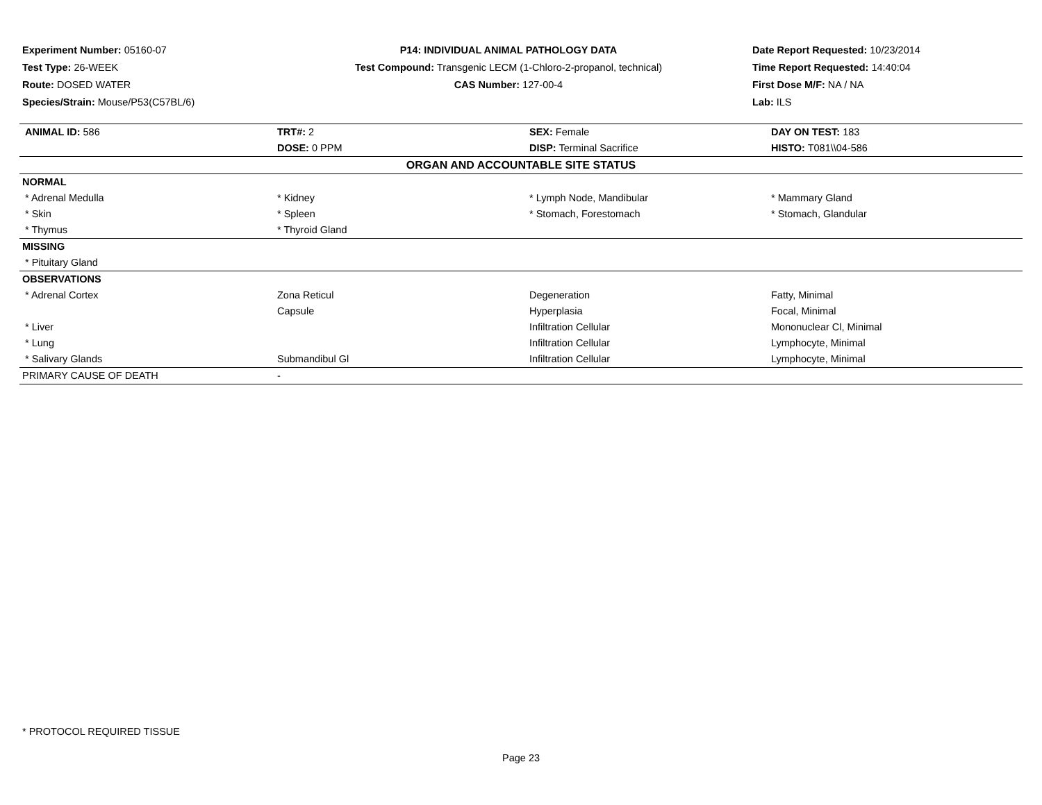Experiment Number: 05160-07
Test Type: 26-WEEK
Route: DOSED WATER
Species/Strain: Mouse/P53(C57BL/6)
P14: INDIVIDUAL ANIMAL PATHOLOGY DATA
Test Compound: Transgenic LECM (1-Chloro-2-propanol, technical)
CAS Number: 127-00-4
Date Report Requested: 10/23/2014
Time Report Requested: 14:40:04
First Dose M/F: NA / NA
Lab: ILS
| ANIMAL ID: 586 | TRT#: 2 | SEX: Female | DAY ON TEST: 183 |
| | DOSE: 0 PPM | DISP: Terminal Sacrifice | HISTO: T081\\04-586 |
| ORGAN AND ACCOUNTABLE SITE STATUS | | | |
| NORMAL | | | |
| * Adrenal Medulla | * Kidney | * Lymph Node, Mandibular | * Mammary Gland |
| * Skin | * Spleen | * Stomach, Forestomach | * Stomach, Glandular |
| * Thymus | * Thyroid Gland | | |
| MISSING | | | |
| * Pituitary Gland | | | |
| OBSERVATIONS | | | |
| * Adrenal Cortex | Zona Reticul | Degeneration | Fatty, Minimal |
| | Capsule | Hyperplasia | Focal, Minimal |
| * Liver | | Infiltration Cellular | Mononuclear Cl, Minimal |
| * Lung | | Infiltration Cellular | Lymphocyte, Minimal |
| * Salivary Glands | Submandibul Gl | Infiltration Cellular | Lymphocyte, Minimal |
| PRIMARY CAUSE OF DEATH | - | | |
* PROTOCOL REQUIRED TISSUE
Page 23